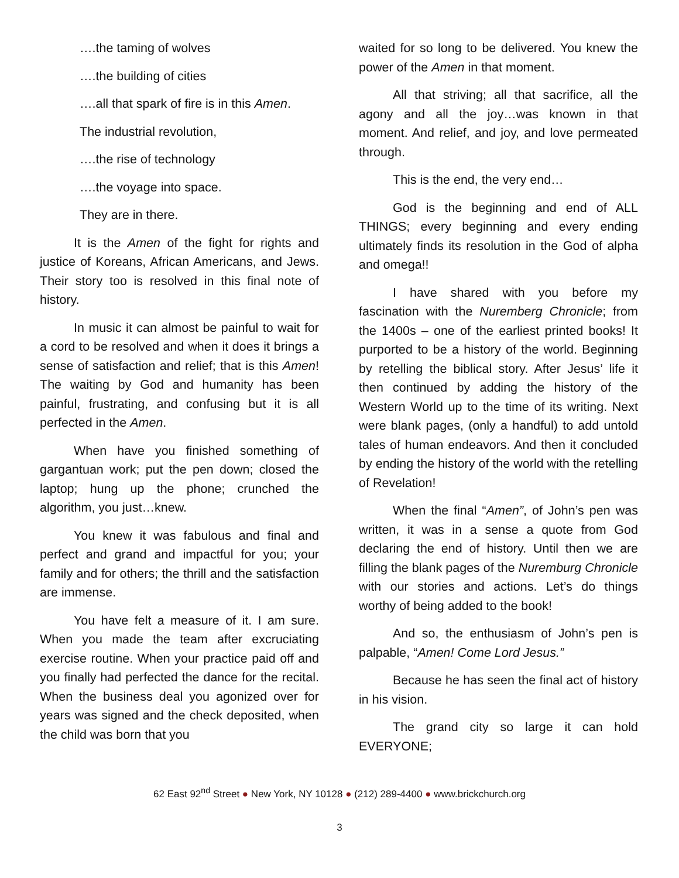….the taming of wolves
….the building of cities
….all that spark of fire is in this Amen.
The industrial revolution,
….the rise of technology
….the voyage into space.
They are in there.
It is the Amen of the fight for rights and justice of Koreans, African Americans, and Jews. Their story too is resolved in this final note of history.
In music it can almost be painful to wait for a cord to be resolved and when it does it brings a sense of satisfaction and relief; that is this Amen! The waiting by God and humanity has been painful, frustrating, and confusing but it is all perfected in the Amen.
When have you finished something of gargantuan work; put the pen down; closed the laptop; hung up the phone; crunched the algorithm, you just…knew.
You knew it was fabulous and final and perfect and grand and impactful for you; your family and for others; the thrill and the satisfaction are immense.
You have felt a measure of it. I am sure. When you made the team after excruciating exercise routine. When your practice paid off and you finally had perfected the dance for the recital. When the business deal you agonized over for years was signed and the check deposited, when the child was born that you
waited for so long to be delivered. You knew the power of the Amen in that moment.
All that striving; all that sacrifice, all the agony and all the joy…was known in that moment. And relief, and joy, and love permeated through.
This is the end, the very end…
God is the beginning and end of ALL THINGS; every beginning and every ending ultimately finds its resolution in the God of alpha and omega!!
I have shared with you before my fascination with the Nuremberg Chronicle; from the 1400s – one of the earliest printed books! It purported to be a history of the world. Beginning by retelling the biblical story. After Jesus’ life it then continued by adding the history of the Western World up to the time of its writing. Next were blank pages, (only a handful) to add untold tales of human endeavors. And then it concluded by ending the history of the world with the retelling of Revelation!
When the final “Amen”, of John’s pen was written, it was in a sense a quote from God declaring the end of history. Until then we are filling the blank pages of the Nuremburg Chronicle with our stories and actions. Let’s do things worthy of being added to the book!
And so, the enthusiasm of John’s pen is palpable, “Amen! Come Lord Jesus.”
Because he has seen the final act of history in his vision.
The grand city so large it can hold EVERYONE;
62 East 92<sup>nd</sup> Street ● New York, NY 10128 ● (212) 289-4400 ● www.brickchurch.org
3